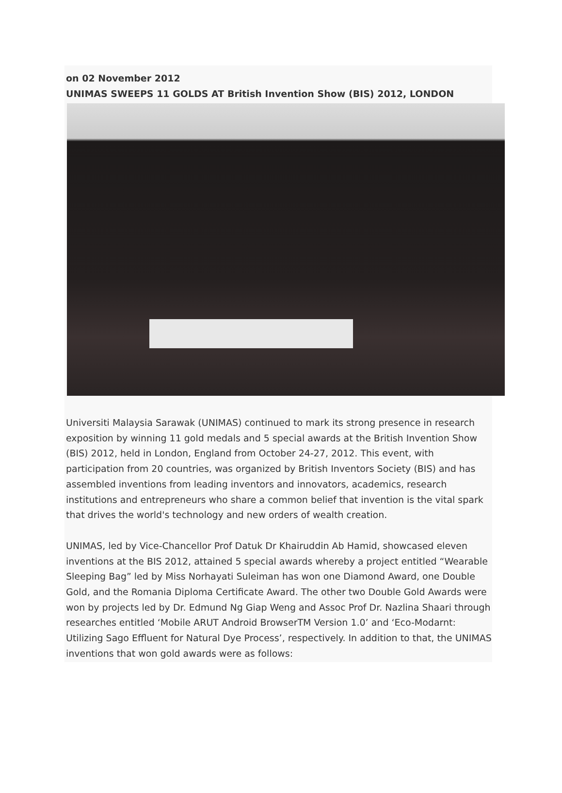on 02 November 2012
UNIMAS SWEEPS 11 GOLDS AT British Invention Show (BIS) 2012, LONDON
Universiti Malaysia Sarawak (UNIMAS) continued to mark its strong presence in research exposition by winning 11 gold medals and 5 special awards at the British Invention Show (BIS) 2012, held in London, England from October 24-27, 2012. This event, with participation from 20 countries, was organized by British Inventors Society (BIS) and has assembled inventions from leading inventors and innovators, academics, research institutions and entrepreneurs who share a common belief that invention is the vital spark that drives the world's technology and new orders of wealth creation.
UNIMAS, led by Vice-Chancellor Prof Datuk Dr Khairuddin Ab Hamid, showcased eleven inventions at the BIS 2012, attained 5 special awards whereby a project entitled “Wearable Sleeping Bag” led by Miss Norhayati Suleiman has won one Diamond Award, one Double Gold, and the Romania Diploma Certificate Award. The other two Double Gold Awards were won by projects led by Dr. Edmund Ng Giap Weng and Assoc Prof Dr. Nazlina Shaari through researches entitled ‘Mobile ARUT Android BrowserTM Version 1.0’ and ‘Eco-Modarnt: Utilizing Sago Effluent for Natural Dye Process’, respectively. In addition to that, the UNIMAS inventions that won gold awards were as follows: